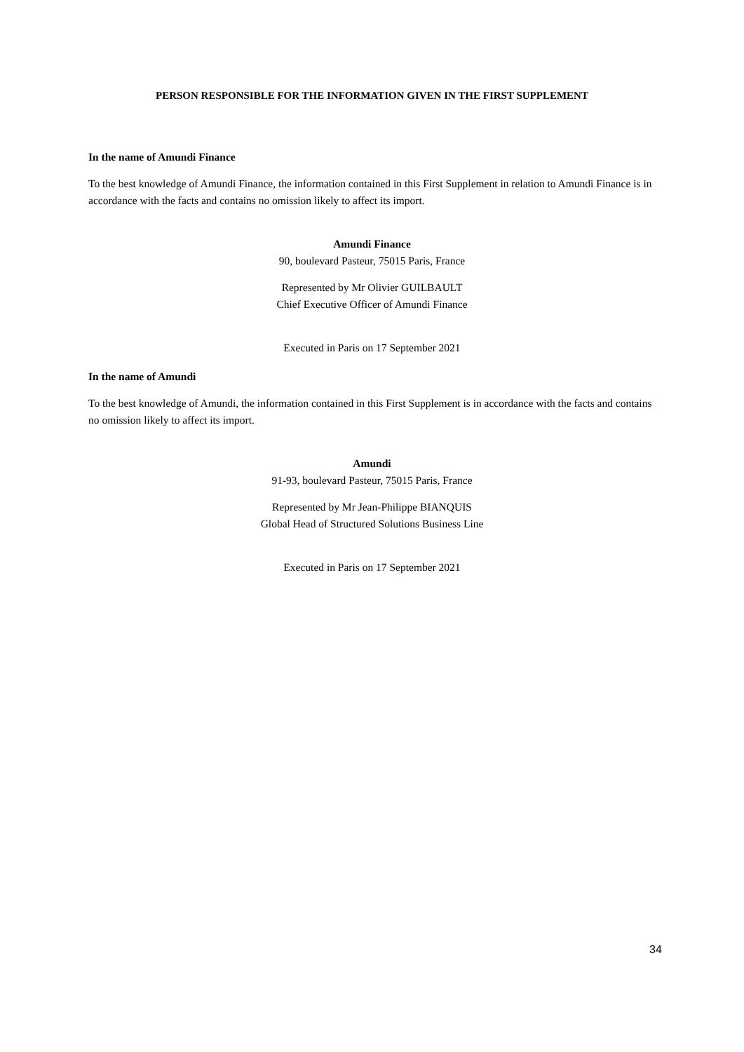PERSON RESPONSIBLE FOR THE INFORMATION GIVEN IN THE FIRST SUPPLEMENT
In the name of Amundi Finance
To the best knowledge of Amundi Finance, the information contained in this First Supplement in relation to Amundi Finance is in accordance with the facts and contains no omission likely to affect its import.
Amundi Finance
90, boulevard Pasteur, 75015 Paris, France
Represented by Mr Olivier GUILBAULT
Chief Executive Officer of Amundi Finance
Executed in Paris on 17 September 2021
In the name of Amundi
To the best knowledge of Amundi, the information contained in this First Supplement is in accordance with the facts and contains no omission likely to affect its import.
Amundi
91-93, boulevard Pasteur, 75015 Paris, France
Represented by Mr Jean-Philippe BIANQUIS
Global Head of Structured Solutions Business Line
Executed in Paris on 17 September 2021
34